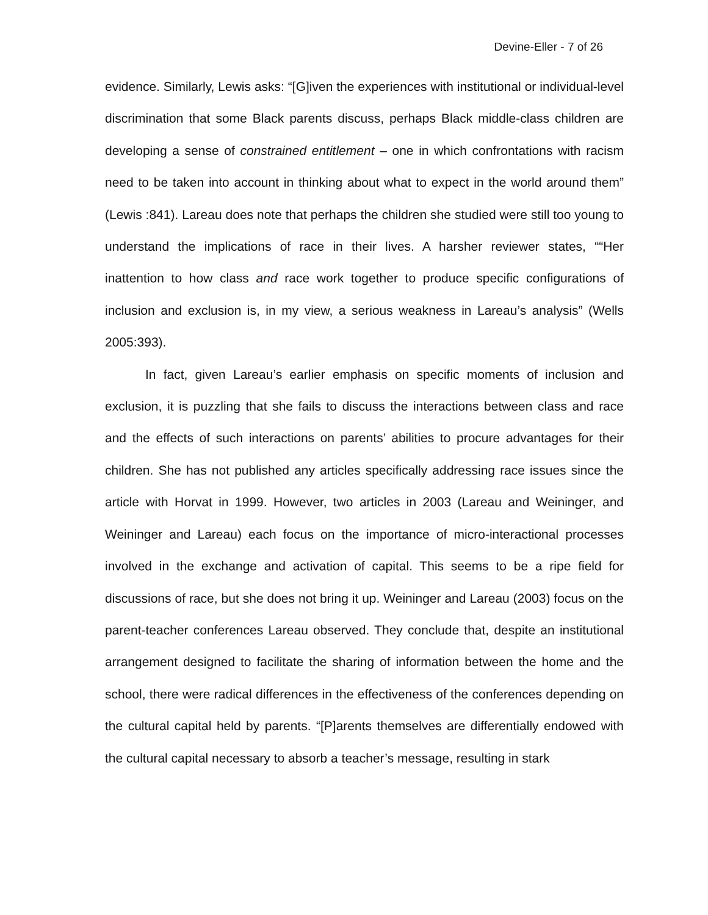Devine-Eller - 7 of 26
evidence. Similarly, Lewis asks: “[G]iven the experiences with institutional or individual-level discrimination that some Black parents discuss, perhaps Black middle-class children are developing a sense of constrained entitlement – one in which confrontations with racism need to be taken into account in thinking about what to expect in the world around them” (Lewis :841). Lareau does note that perhaps the children she studied were still too young to understand the implications of race in their lives. A harsher reviewer states, ““Her inattention to how class and race work together to produce specific configurations of inclusion and exclusion is, in my view, a serious weakness in Lareau’s analysis” (Wells 2005:393).
In fact, given Lareau’s earlier emphasis on specific moments of inclusion and exclusion, it is puzzling that she fails to discuss the interactions between class and race and the effects of such interactions on parents’ abilities to procure advantages for their children. She has not published any articles specifically addressing race issues since the article with Horvat in 1999. However, two articles in 2003 (Lareau and Weininger, and Weininger and Lareau) each focus on the importance of micro-interactional processes involved in the exchange and activation of capital. This seems to be a ripe field for discussions of race, but she does not bring it up. Weininger and Lareau (2003) focus on the parent-teacher conferences Lareau observed. They conclude that, despite an institutional arrangement designed to facilitate the sharing of information between the home and the school, there were radical differences in the effectiveness of the conferences depending on the cultural capital held by parents. “[P]arents themselves are differentially endowed with the cultural capital necessary to absorb a teacher’s message, resulting in stark